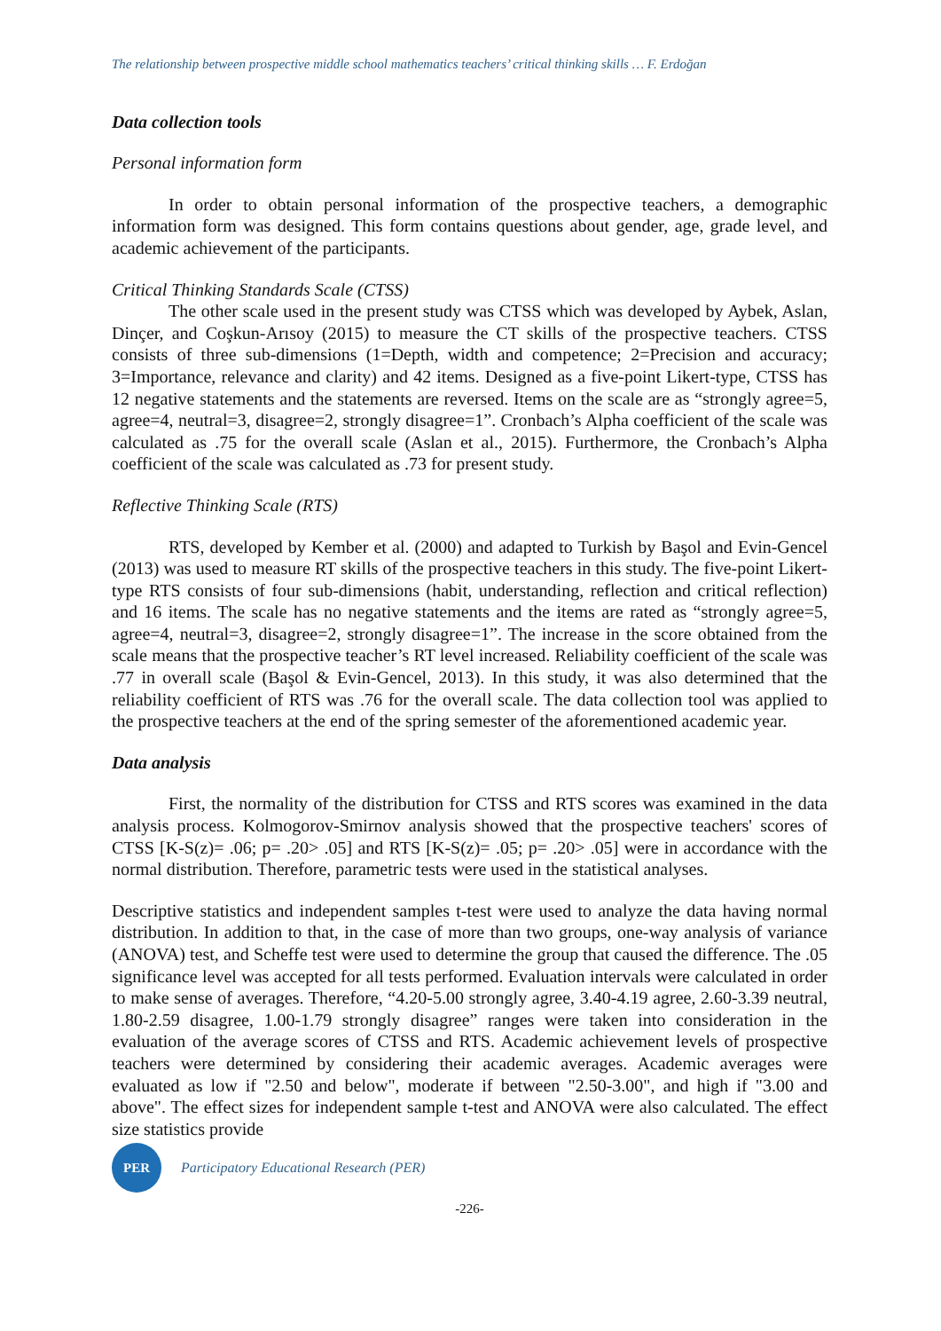The relationship between prospective middle school mathematics teachers’ critical thinking skills … F. Erdoğan
Data collection tools
Personal information form
In order to obtain personal information of the prospective teachers, a demographic information form was designed. This form contains questions about gender, age, grade level, and academic achievement of the participants.
Critical Thinking Standards Scale (CTSS)
The other scale used in the present study was CTSS which was developed by Aybek, Aslan, Dinçer, and Coşkun-Arısoy (2015) to measure the CT skills of the prospective teachers. CTSS consists of three sub-dimensions (1=Depth, width and competence; 2=Precision and accuracy; 3=Importance, relevance and clarity) and 42 items. Designed as a five-point Likert-type, CTSS has 12 negative statements and the statements are reversed. Items on the scale are as “strongly agree=5, agree=4, neutral=3, disagree=2, strongly disagree=1”. Cronbach’s Alpha coefficient of the scale was calculated as .75 for the overall scale (Aslan et al., 2015). Furthermore, the Cronbach’s Alpha coefficient of the scale was calculated as .73 for present study.
Reflective Thinking Scale (RTS)
RTS, developed by Kember et al. (2000) and adapted to Turkish by Başol and Evin-Gencel (2013) was used to measure RT skills of the prospective teachers in this study. The five-point Likert-type RTS consists of four sub-dimensions (habit, understanding, reflection and critical reflection) and 16 items. The scale has no negative statements and the items are rated as “strongly agree=5, agree=4, neutral=3, disagree=2, strongly disagree=1”. The increase in the score obtained from the scale means that the prospective teacher’s RT level increased. Reliability coefficient of the scale was .77 in overall scale (Başol & Evin-Gencel, 2013). In this study, it was also determined that the reliability coefficient of RTS was .76 for the overall scale. The data collection tool was applied to the prospective teachers at the end of the spring semester of the aforementioned academic year.
Data analysis
First, the normality of the distribution for CTSS and RTS scores was examined in the data analysis process. Kolmogorov-Smirnov analysis showed that the prospective teachers' scores of CTSS [K-S(z)= .06; p= .20> .05] and RTS [K-S(z)= .05; p= .20> .05] were in accordance with the normal distribution. Therefore, parametric tests were used in the statistical analyses.
Descriptive statistics and independent samples t-test were used to analyze the data having normal distribution. In addition to that, in the case of more than two groups, one-way analysis of variance (ANOVA) test, and Scheffe test were used to determine the group that caused the difference. The .05 significance level was accepted for all tests performed. Evaluation intervals were calculated in order to make sense of averages. Therefore, “4.20-5.00 strongly agree, 3.40-4.19 agree, 2.60-3.39 neutral, 1.80-2.59 disagree, 1.00-1.79 strongly disagree” ranges were taken into consideration in the evaluation of the average scores of CTSS and RTS. Academic achievement levels of prospective teachers were determined by considering their academic averages. Academic averages were evaluated as low if "2.50 and below", moderate if between "2.50-3.00", and high if "3.00 and above". The effect sizes for independent sample t-test and ANOVA were also calculated. The effect size statistics provide
PER
Participatory Educational Research (PER)
-226-